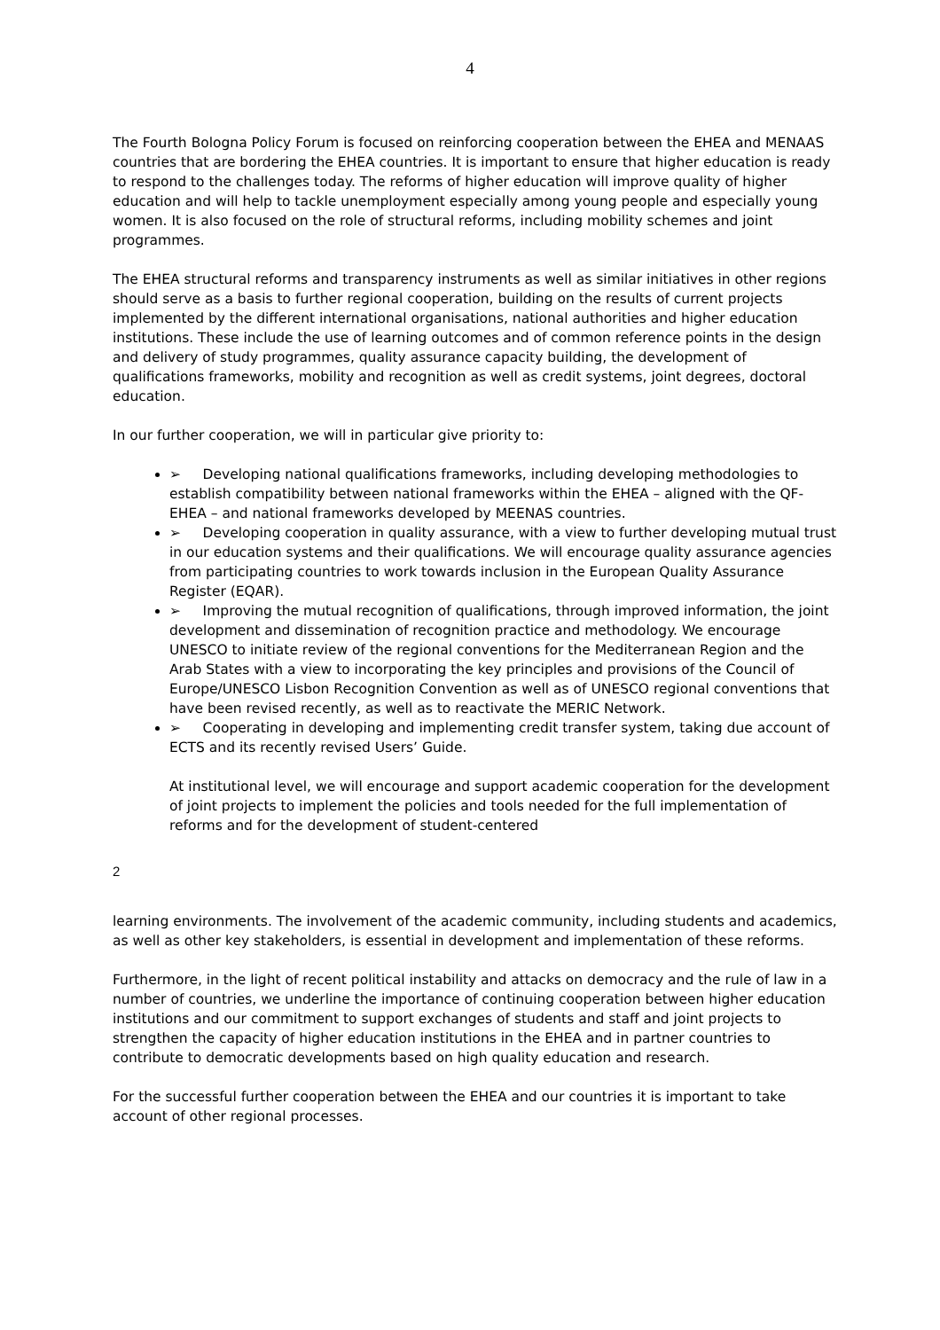4
The Fourth Bologna Policy Forum is focused on reinforcing cooperation between the EHEA and MENAAS countries that are bordering the EHEA countries. It is important to ensure that higher education is ready to respond to the challenges today. The reforms of higher education will improve quality of higher education and will help to tackle unemployment especially among young people and especially young women. It is also focused on the role of structural reforms, including mobility schemes and joint programmes.
The EHEA structural reforms and transparency instruments as well as similar initiatives in other regions should serve as a basis to further regional cooperation, building on the results of current projects implemented by the different international organisations, national authorities and higher education institutions. These include the use of learning outcomes and of common reference points in the design and delivery of study programmes, quality assurance capacity building, the development of qualifications frameworks, mobility and recognition as well as credit systems, joint degrees, doctoral education.
In our further cooperation, we will in particular give priority to:
➢ Developing national qualifications frameworks, including developing methodologies to establish compatibility between national frameworks within the EHEA – aligned with the QF-EHEA – and national frameworks developed by MEENAS countries.
➢ Developing cooperation in quality assurance, with a view to further developing mutual trust in our education systems and their qualifications. We will encourage quality assurance agencies from participating countries to work towards inclusion in the European Quality Assurance Register (EQAR).
➢ Improving the mutual recognition of qualifications, through improved information, the joint development and dissemination of recognition practice and methodology. We encourage UNESCO to initiate review of the regional conventions for the Mediterranean Region and the Arab States with a view to incorporating the key principles and provisions of the Council of Europe/UNESCO Lisbon Recognition Convention as well as of UNESCO regional conventions that have been revised recently, as well as to reactivate the MERIC Network.
➢ Cooperating in developing and implementing credit transfer system, taking due account of ECTS and its recently revised Users’ Guide.
At institutional level, we will encourage and support academic cooperation for the development of joint projects to implement the policies and tools needed for the full implementation of reforms and for the development of student-centered
2
learning environments. The involvement of the academic community, including students and academics, as well as other key stakeholders, is essential in development and implementation of these reforms.
Furthermore, in the light of recent political instability and attacks on democracy and the rule of law in a number of countries, we underline the importance of continuing cooperation between higher education institutions and our commitment to support exchanges of students and staff and joint projects to strengthen the capacity of higher education institutions in the EHEA and in partner countries to contribute to democratic developments based on high quality education and research.
For the successful further cooperation between the EHEA and our countries it is important to take account of other regional processes.